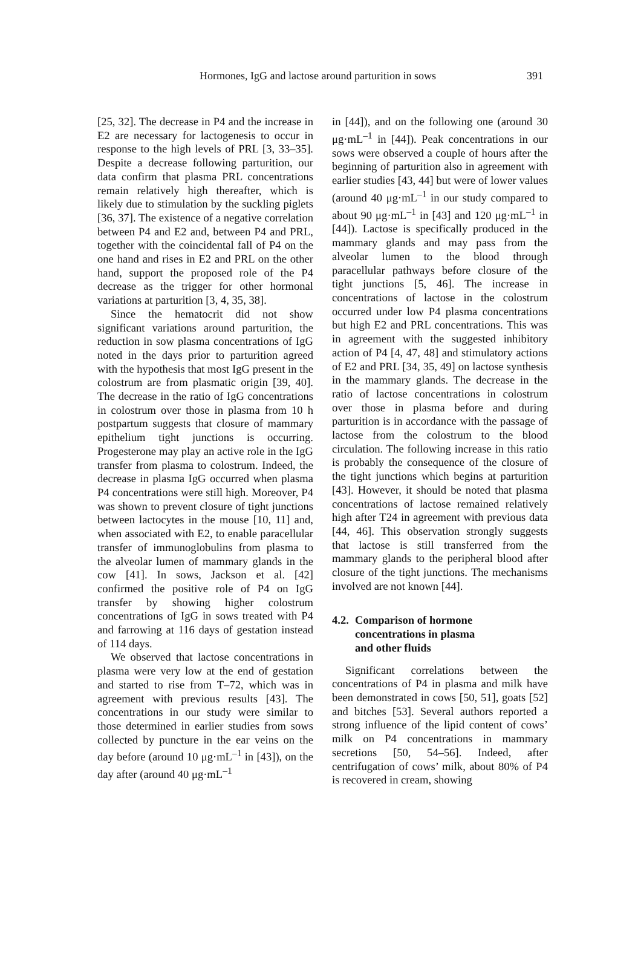Hormones, IgG and lactose around parturition in sows 391
[25, 32]. The decrease in P4 and the increase in E2 are necessary for lactogenesis to occur in response to the high levels of PRL [3, 33–35]. Despite a decrease following parturition, our data confirm that plasma PRL concentrations remain relatively high thereafter, which is likely due to stimulation by the suckling piglets [36, 37]. The existence of a negative correlation between P4 and E2 and, between P4 and PRL, together with the coincidental fall of P4 on the one hand and rises in E2 and PRL on the other hand, support the proposed role of the P4 decrease as the trigger for other hormonal variations at parturition [3, 4, 35, 38].
Since the hematocrit did not show significant variations around parturition, the reduction in sow plasma concentrations of IgG noted in the days prior to parturition agreed with the hypothesis that most IgG present in the colostrum are from plasmatic origin [39, 40]. The decrease in the ratio of IgG concentrations in colostrum over those in plasma from 10 h postpartum suggests that closure of mammary epithelium tight junctions is occurring. Progesterone may play an active role in the IgG transfer from plasma to colostrum. Indeed, the decrease in plasma IgG occurred when plasma P4 concentrations were still high. Moreover, P4 was shown to prevent closure of tight junctions between lactocytes in the mouse [10, 11] and, when associated with E2, to enable paracellular transfer of immunoglobulins from plasma to the alveolar lumen of mammary glands in the cow [41]. In sows, Jackson et al. [42] confirmed the positive role of P4 on IgG transfer by showing higher colostrum concentrations of IgG in sows treated with P4 and farrowing at 116 days of gestation instead of 114 days.
We observed that lactose concentrations in plasma were very low at the end of gestation and started to rise from T–72, which was in agreement with previous results [43]. The concentrations in our study were similar to those determined in earlier studies from sows collected by puncture in the ear veins on the day before (around 10 μg·mL<sup>–1</sup> in [43]), on the day after (around 40 μg·mL<sup>–1</sup>
in [44]), and on the following one (around 30 μg·mL<sup>–1</sup> in [44]). Peak concentrations in our sows were observed a couple of hours after the beginning of parturition also in agreement with earlier studies [43, 44] but were of lower values (around 40 μg·mL<sup>–1</sup> in our study compared to about 90 μg·mL<sup>–1</sup> in [43] and 120 μg·mL<sup>–1</sup> in [44]). Lactose is specifically produced in the mammary glands and may pass from the alveolar lumen to the blood through paracellular pathways before closure of the tight junctions [5, 46]. The increase in concentrations of lactose in the colostrum occurred under low P4 plasma concentrations but high E2 and PRL concentrations. This was in agreement with the suggested inhibitory action of P4 [4, 47, 48] and stimulatory actions of E2 and PRL [34, 35, 49] on lactose synthesis in the mammary glands. The decrease in the ratio of lactose concentrations in colostrum over those in plasma before and during parturition is in accordance with the passage of lactose from the colostrum to the blood circulation. The following increase in this ratio is probably the consequence of the closure of the tight junctions which begins at parturition [43]. However, it should be noted that plasma concentrations of lactose remained relatively high after T24 in agreement with previous data [44, 46]. This observation strongly suggests that lactose is still transferred from the mammary glands to the peripheral blood after closure of the tight junctions. The mechanisms involved are not known [44].
4.2. Comparison of hormone
concentrations in plasma
and other fluids
Significant correlations between the concentrations of P4 in plasma and milk have been demonstrated in cows [50, 51], goats [52] and bitches [53]. Several authors reported a strong influence of the lipid content of cows’ milk on P4 concentrations in mammary secretions [50, 54–56]. Indeed, after centrifugation of cows’ milk, about 80% of P4 is recovered in cream, showing